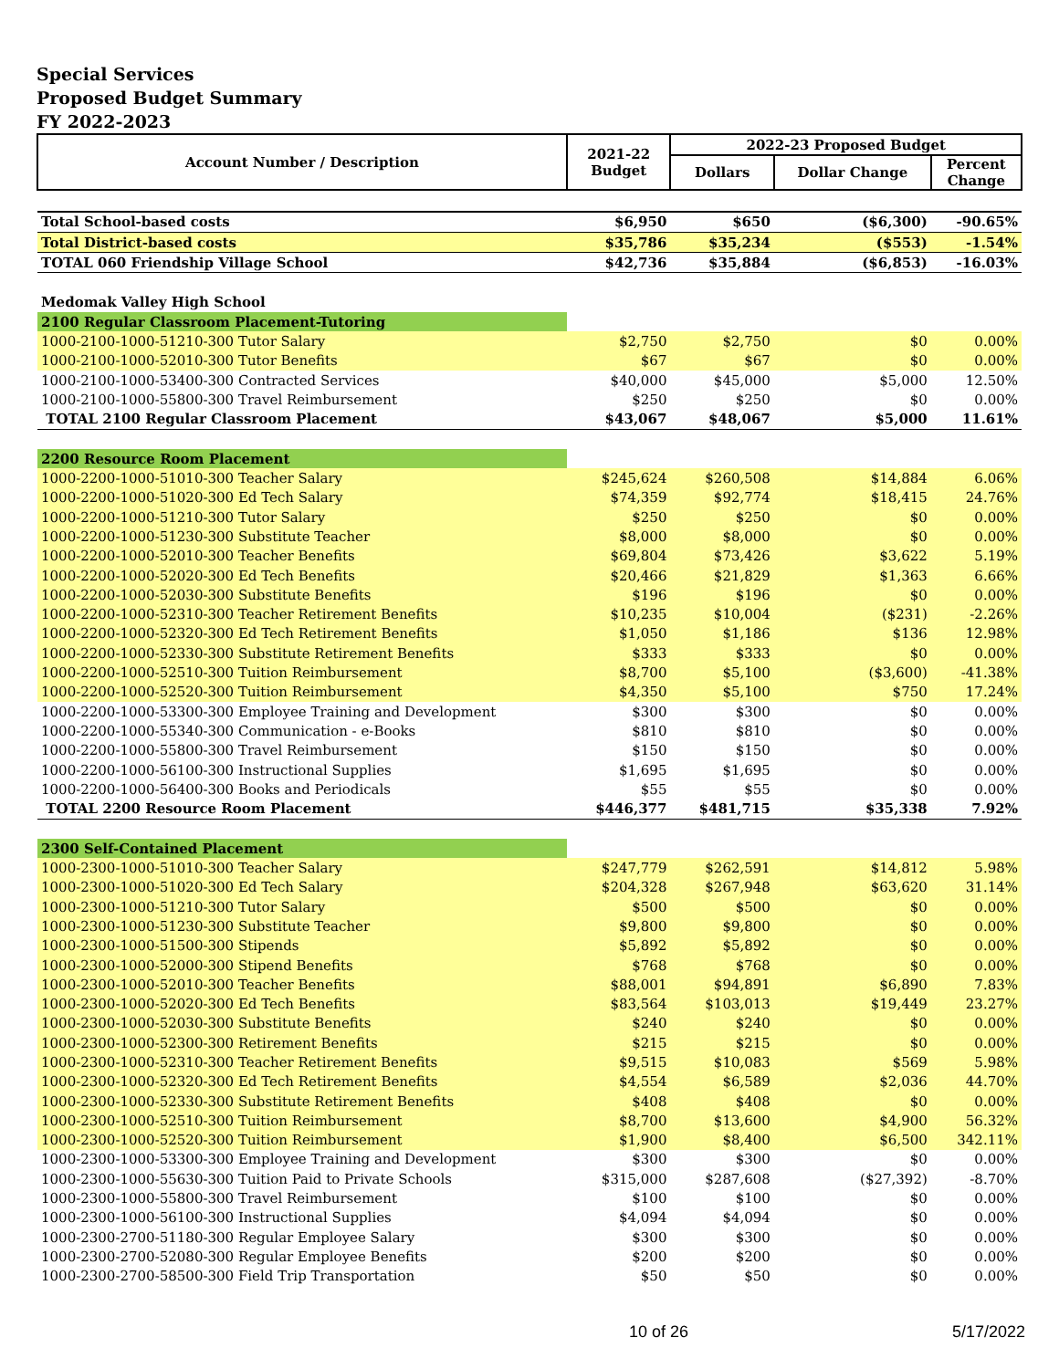Special Services
Proposed Budget Summary
FY 2022-2023
| Account Number / Description | 2021-22 Budget | 2022-23 Proposed Budget | | |
| --- | --- | --- | --- | --- |
| | | Dollars | Dollar Change | Percent Change |
| Total School-based costs | $6,950 | $650 | ($6,300) | -90.65% |
| Total District-based costs | $35,786 | $35,234 | ($553) | -1.54% |
| TOTAL 060 Friendship Village School | $42,736 | $35,884 | ($6,853) | -16.03% |
| Medomak Valley High School | | | | |
| 2100 Regular Classroom Placement-Tutoring | | | | |
| 1000-2100-1000-51210-300 Tutor Salary | $2,750 | $2,750 | $0 | 0.00% |
| 1000-2100-1000-52010-300 Tutor Benefits | $67 | $67 | $0 | 0.00% |
| 1000-2100-1000-53400-300 Contracted Services | $40,000 | $45,000 | $5,000 | 12.50% |
| 1000-2100-1000-55800-300 Travel Reimbursement | $250 | $250 | $0 | 0.00% |
| TOTAL 2100 Regular Classroom Placement | $43,067 | $48,067 | $5,000 | 11.61% |
| 2200 Resource Room Placement | | | | |
| 1000-2200-1000-51010-300 Teacher Salary | $245,624 | $260,508 | $14,884 | 6.06% |
| 1000-2200-1000-51020-300 Ed Tech Salary | $74,359 | $92,774 | $18,415 | 24.76% |
| 1000-2200-1000-51210-300 Tutor Salary | $250 | $250 | $0 | 0.00% |
| 1000-2200-1000-51230-300 Substitute Teacher | $8,000 | $8,000 | $0 | 0.00% |
| 1000-2200-1000-52010-300 Teacher Benefits | $69,804 | $73,426 | $3,622 | 5.19% |
| 1000-2200-1000-52020-300 Ed Tech Benefits | $20,466 | $21,829 | $1,363 | 6.66% |
| 1000-2200-1000-52030-300 Substitute Benefits | $196 | $196 | $0 | 0.00% |
| 1000-2200-1000-52310-300 Teacher Retirement Benefits | $10,235 | $10,004 | ($231) | -2.26% |
| 1000-2200-1000-52320-300 Ed Tech Retirement Benefits | $1,050 | $1,186 | $136 | 12.98% |
| 1000-2200-1000-52330-300 Substitute Retirement Benefits | $333 | $333 | $0 | 0.00% |
| 1000-2200-1000-52510-300 Tuition Reimbursement | $8,700 | $5,100 | ($3,600) | -41.38% |
| 1000-2200-1000-52520-300 Tuition Reimbursement | $4,350 | $5,100 | $750 | 17.24% |
| 1000-2200-1000-53300-300 Employee Training and Development | $300 | $300 | $0 | 0.00% |
| 1000-2200-1000-55340-300 Communication - e-Books | $810 | $810 | $0 | 0.00% |
| 1000-2200-1000-55800-300 Travel Reimbursement | $150 | $150 | $0 | 0.00% |
| 1000-2200-1000-56100-300 Instructional Supplies | $1,695 | $1,695 | $0 | 0.00% |
| 1000-2200-1000-56400-300 Books and Periodicals | $55 | $55 | $0 | 0.00% |
| TOTAL 2200 Resource Room Placement | $446,377 | $481,715 | $35,338 | 7.92% |
| 2300 Self-Contained Placement | | | | |
| 1000-2300-1000-51010-300 Teacher Salary | $247,779 | $262,591 | $14,812 | 5.98% |
| 1000-2300-1000-51020-300 Ed Tech Salary | $204,328 | $267,948 | $63,620 | 31.14% |
| 1000-2300-1000-51210-300 Tutor Salary | $500 | $500 | $0 | 0.00% |
| 1000-2300-1000-51230-300 Substitute Teacher | $9,800 | $9,800 | $0 | 0.00% |
| 1000-2300-1000-51500-300 Stipends | $5,892 | $5,892 | $0 | 0.00% |
| 1000-2300-1000-52000-300 Stipend Benefits | $768 | $768 | $0 | 0.00% |
| 1000-2300-1000-52010-300 Teacher Benefits | $88,001 | $94,891 | $6,890 | 7.83% |
| 1000-2300-1000-52020-300 Ed Tech Benefits | $83,564 | $103,013 | $19,449 | 23.27% |
| 1000-2300-1000-52030-300 Substitute Benefits | $240 | $240 | $0 | 0.00% |
| 1000-2300-1000-52300-300 Retirement Benefits | $215 | $215 | $0 | 0.00% |
| 1000-2300-1000-52310-300 Teacher Retirement Benefits | $9,515 | $10,083 | $569 | 5.98% |
| 1000-2300-1000-52320-300 Ed Tech Retirement Benefits | $4,554 | $6,589 | $2,036 | 44.70% |
| 1000-2300-1000-52330-300 Substitute Retirement Benefits | $408 | $408 | $0 | 0.00% |
| 1000-2300-1000-52510-300 Tuition Reimbursement | $8,700 | $13,600 | $4,900 | 56.32% |
| 1000-2300-1000-52520-300 Tuition Reimbursement | $1,900 | $8,400 | $6,500 | 342.11% |
| 1000-2300-1000-53300-300 Employee Training and Development | $300 | $300 | $0 | 0.00% |
| 1000-2300-1000-55630-300 Tuition Paid to Private Schools | $315,000 | $287,608 | ($27,392) | -8.70% |
| 1000-2300-1000-55800-300 Travel Reimbursement | $100 | $100 | $0 | 0.00% |
| 1000-2300-1000-56100-300 Instructional Supplies | $4,094 | $4,094 | $0 | 0.00% |
| 1000-2300-2700-51180-300 Regular Employee Salary | $300 | $300 | $0 | 0.00% |
| 1000-2300-2700-52080-300 Regular Employee Benefits | $200 | $200 | $0 | 0.00% |
| 1000-2300-2700-58500-300 Field Trip Transportation | $50 | $50 | $0 | 0.00% |
10 of 26 5/17/2022